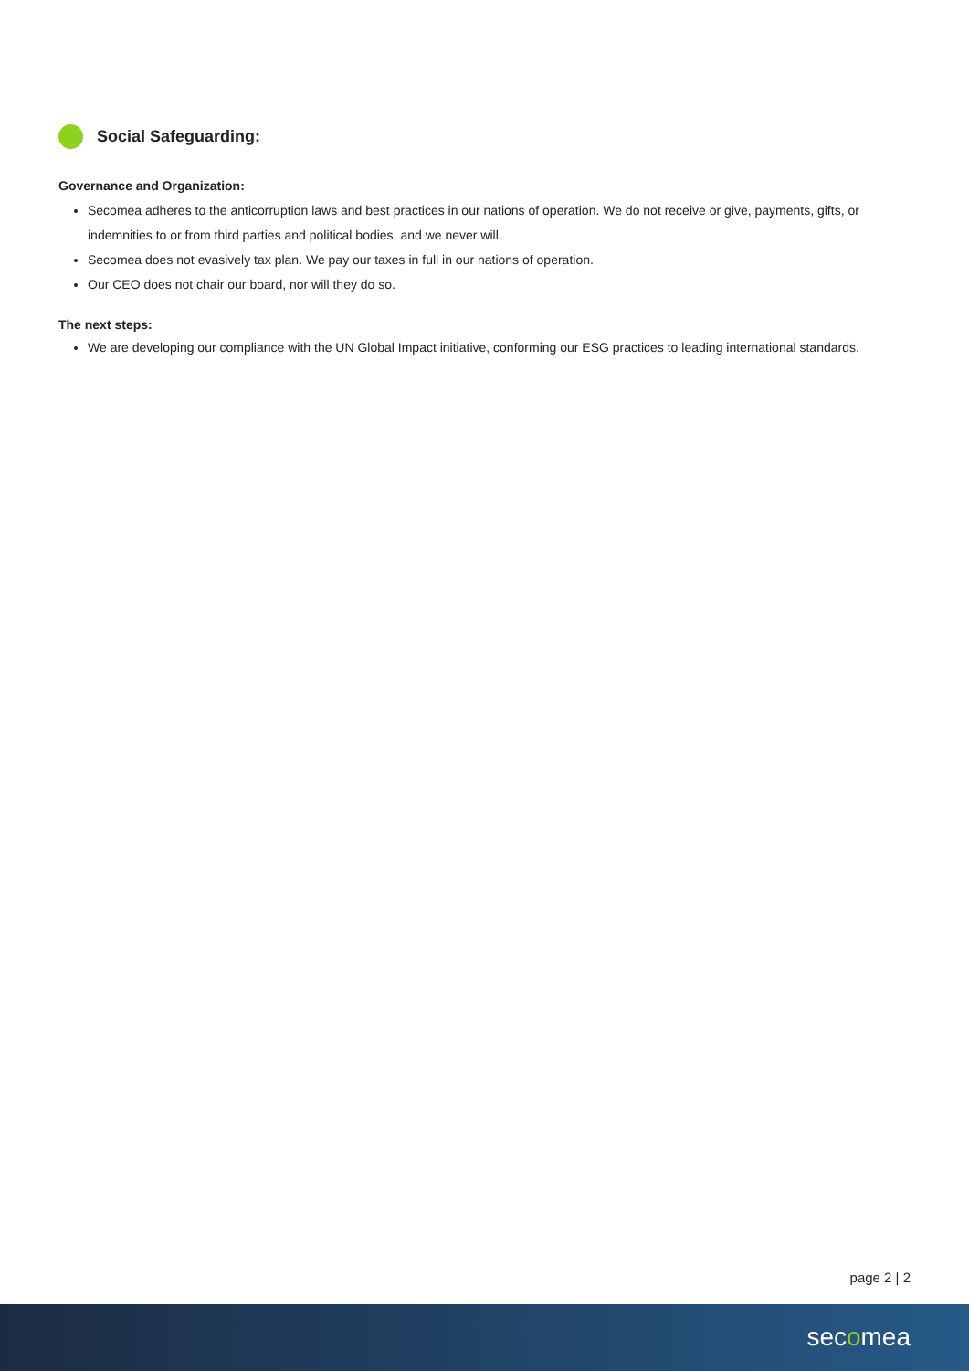Social Safeguarding:
Governance and Organization:
Secomea adheres to the anticorruption laws and best practices in our nations of operation. We do not receive or give, payments, gifts, or indemnities to or from third parties and political bodies, and we never will.
Secomea does not evasively tax plan. We pay our taxes in full in our nations of operation.
Our CEO does not chair our board, nor will they do so.
The next steps:
We are developing our compliance with the UN Global Impact initiative, conforming our ESG practices to leading international standards.
page 2 | 2
secomea